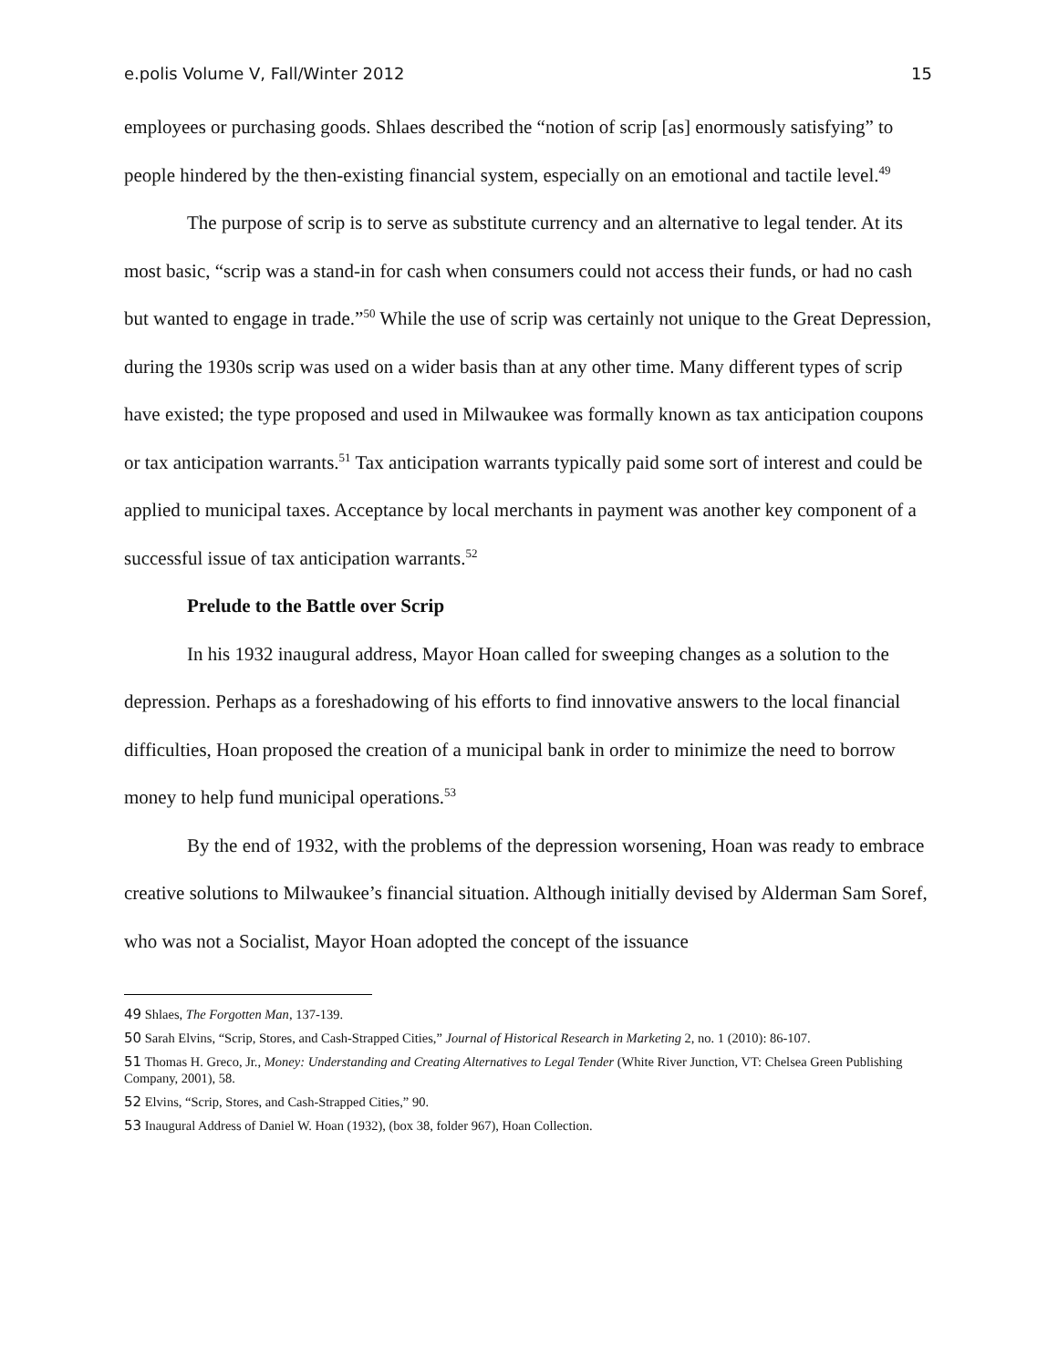e.polis Volume V, Fall/Winter 2012 15
employees or purchasing goods. Shlaes described the “notion of scrip [as] enormously satisfying” to people hindered by the then-existing financial system, especially on an emotional and tactile level.<sup>49</sup>
The purpose of scrip is to serve as substitute currency and an alternative to legal tender. At its most basic, “scrip was a stand-in for cash when consumers could not access their funds, or had no cash but wanted to engage in trade.”<sup>50</sup> While the use of scrip was certainly not unique to the Great Depression, during the 1930s scrip was used on a wider basis than at any other time. Many different types of scrip have existed; the type proposed and used in Milwaukee was formally known as tax anticipation coupons or tax anticipation warrants.<sup>51</sup> Tax anticipation warrants typically paid some sort of interest and could be applied to municipal taxes. Acceptance by local merchants in payment was another key component of a successful issue of tax anticipation warrants.<sup>52</sup>
Prelude to the Battle over Scrip
In his 1932 inaugural address, Mayor Hoan called for sweeping changes as a solution to the depression. Perhaps as a foreshadowing of his efforts to find innovative answers to the local financial difficulties, Hoan proposed the creation of a municipal bank in order to minimize the need to borrow money to help fund municipal operations.<sup>53</sup>
By the end of 1932, with the problems of the depression worsening, Hoan was ready to embrace creative solutions to Milwaukee’s financial situation. Although initially devised by Alderman Sam Soref, who was not a Socialist, Mayor Hoan adopted the concept of the issuance
49 Shlaes, The Forgotten Man, 137-139.
50 Sarah Elvins, “Scrip, Stores, and Cash-Strapped Cities,” Journal of Historical Research in Marketing 2, no. 1 (2010): 86-107.
51 Thomas H. Greco, Jr., Money: Understanding and Creating Alternatives to Legal Tender (White River Junction, VT: Chelsea Green Publishing Company, 2001), 58.
52 Elvins, “Scrip, Stores, and Cash-Strapped Cities,” 90.
53 Inaugural Address of Daniel W. Hoan (1932), (box 38, folder 967), Hoan Collection.